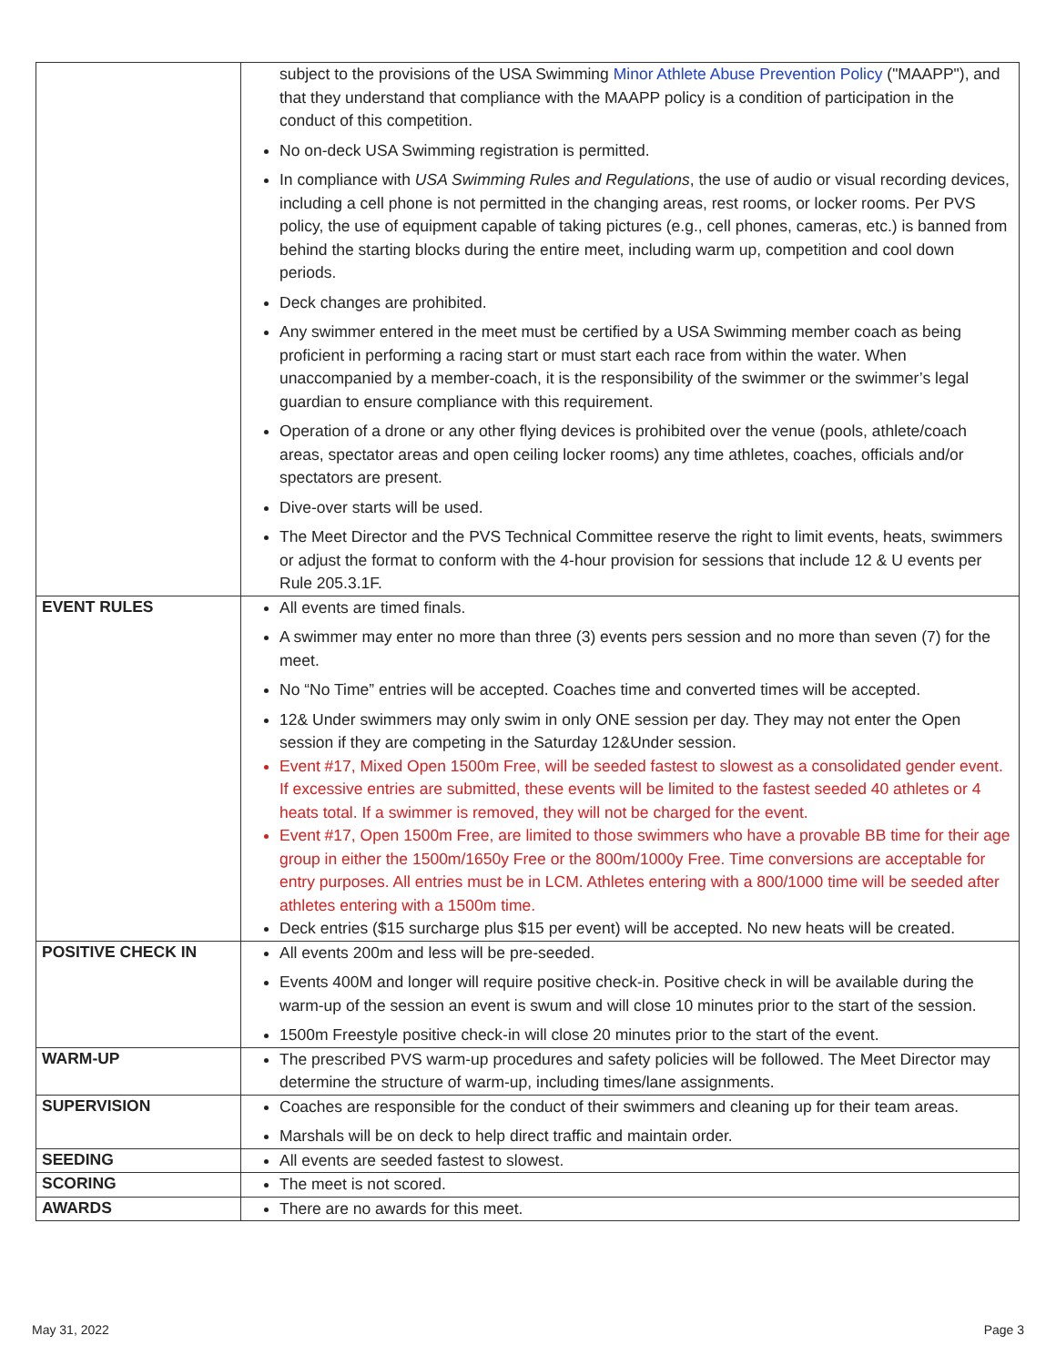| | subject to the provisions of the USA Swimming Minor Athlete Abuse Prevention Policy ("MAAPP"), and that they understand that compliance with the MAAPP policy is a condition of participation in the conduct of this competition. No on-deck USA Swimming registration is permitted. In compliance with USA Swimming Rules and Regulations , the use of audio or visual recording devices, including a cell phone is not permitted in the changing areas, rest rooms, or locker rooms. Per PVS policy, the use of equipment capable of taking pictures (e.g., cell phones, cameras, etc.) is banned from behind the starting blocks during the entire meet, including warm up, competition and cool down periods. Deck changes are prohibited. Any swimmer entered in the meet must be certified by a USA Swimming member coach as being proficient in performing a racing start or must start each race from within the water. When unaccompanied by a member-coach, it is the responsibility of the swimmer or the swimmer’s legal guardian to ensure compliance with this requirement. Operation of a drone or any other flying devices is prohibited over the venue (pools, athlete/coach areas, spectator areas and open ceiling locker rooms) any time athletes, coaches, officials and/or spectators are present. Dive-over starts will be used. The Meet Director and the PVS Technical Committee reserve the right to limit events, heats, swimmers or adjust the format to conform with the 4-hour provision for sessions that include 12 & U events per Rule 205.3.1F. |
| EVENT RULES | All events are timed finals. A swimmer may enter no more than three (3) events pers session and no more than seven (7) for the meet. No “No Time” entries will be accepted. Coaches time and converted times will be accepted. 12& Under swimmers may only swim in only ONE session per day. They may not enter the Open session if they are competing in the Saturday 12&Under session. Event #17, Mixed Open 1500m Free, will be seeded fastest to slowest as a consolidated gender event. If excessive entries are submitted, these events will be limited to the fastest seeded 40 athletes or 4 heats total. If a swimmer is removed, they will not be charged for the event. Event #17, Open 1500m Free, are limited to those swimmers who have a provable BB time for their age group in either the 1500m/1650y Free or the 800m/1000y Free. Time conversions are acceptable for entry purposes. All entries must be in LCM. Athletes entering with a 800/1000 time will be seeded after athletes entering with a 1500m time. Deck entries ($15 surcharge plus $15 per event) will be accepted. No new heats will be created. |
| POSITIVE CHECK IN | All events 200m and less will be pre-seeded. Events 400M and longer will require positive check-in. Positive check in will be available during the warm-up of the session an event is swum and will close 10 minutes prior to the start of the session. 1500m Freestyle positive check-in will close 20 minutes prior to the start of the event. |
| WARM-UP | The prescribed PVS warm-up procedures and safety policies will be followed. The Meet Director may determine the structure of warm-up, including times/lane assignments. |
| SUPERVISION | Coaches are responsible for the conduct of their swimmers and cleaning up for their team areas. Marshals will be on deck to help direct traffic and maintain order. |
| SEEDING | All events are seeded fastest to slowest. |
| SCORING | The meet is not scored. |
| AWARDS | There are no awards for this meet. |
May 31, 2022 Page 3